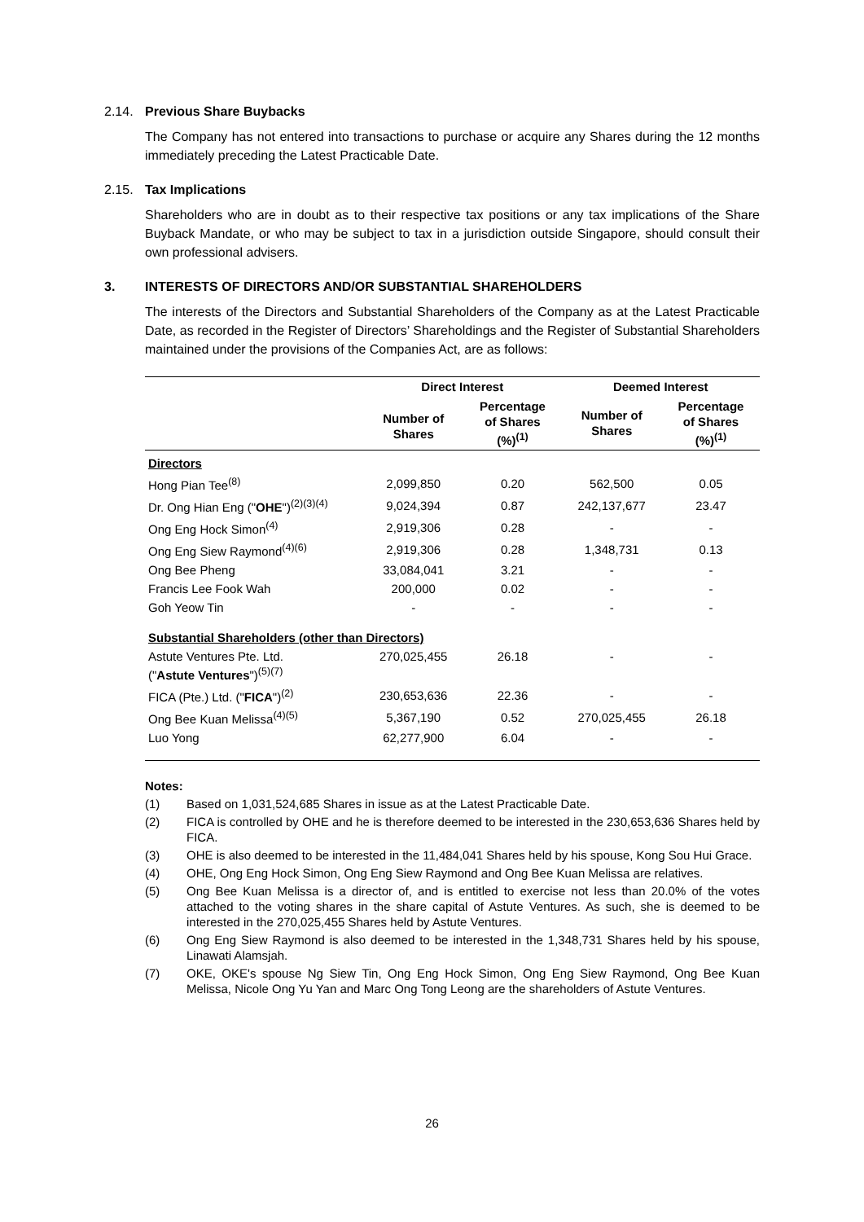2.14. Previous Share Buybacks
The Company has not entered into transactions to purchase or acquire any Shares during the 12 months immediately preceding the Latest Practicable Date.
2.15. Tax Implications
Shareholders who are in doubt as to their respective tax positions or any tax implications of the Share Buyback Mandate, or who may be subject to tax in a jurisdiction outside Singapore, should consult their own professional advisers.
3. INTERESTS OF DIRECTORS AND/OR SUBSTANTIAL SHAREHOLDERS
The interests of the Directors and Substantial Shareholders of the Company as at the Latest Practicable Date, as recorded in the Register of Directors’ Shareholdings and the Register of Substantial Shareholders maintained under the provisions of the Companies Act, are as follows:
| | Direct Interest | | Deemed Interest | |
| --- | --- | --- | --- | --- |
| | Number of Shares | Percentage of Shares (%)<sup>(1)</sup> | Number of Shares | Percentage of Shares (%)<sup>(1)</sup> |
| Directors | | | | |
| Hong Pian Tee<sup>(8)</sup> | 2,099,850 | 0.20 | 562,500 | 0.05 |
| Dr. Ong Hian Eng (" OHE ")<sup>(2)(3)(4)</sup> | 9,024,394 | 0.87 | 242,137,677 | 23.47 |
| Ong Eng Hock Simon<sup>(4)</sup> | 2,919,306 | 0.28 | - | - |
| Ong Eng Siew Raymond<sup>(4)(6)</sup> | 2,919,306 | 0.28 | 1,348,731 | 0.13 |
| Ong Bee Pheng | 33,084,041 | 3.21 | - | - |
| Francis Lee Fook Wah | 200,000 | 0.02 | - | - |
| Goh Yeow Tin | - | - | - | - |
| Substantial Shareholders (other than Directors) | | | | |
| Astute Ventures Pte. Ltd. (" Astute Ventures ")<sup>(5)(7)</sup> | 270,025,455 | 26.18 | - | - |
| FICA (Pte.) Ltd. (" FICA ")<sup>(2)</sup> | 230,653,636 | 22.36 | - | - |
| Ong Bee Kuan Melissa<sup>(4)(5)</sup> | 5,367,190 | 0.52 | 270,025,455 | 26.18 |
| Luo Yong | 62,277,900 | 6.04 | - | - |
Notes:
(1) Based on 1,031,524,685 Shares in issue as at the Latest Practicable Date.
(2) FICA is controlled by OHE and he is therefore deemed to be interested in the 230,653,636 Shares held by FICA.
(3) OHE is also deemed to be interested in the 11,484,041 Shares held by his spouse, Kong Sou Hui Grace.
(4) OHE, Ong Eng Hock Simon, Ong Eng Siew Raymond and Ong Bee Kuan Melissa are relatives.
(5) Ong Bee Kuan Melissa is a director of, and is entitled to exercise not less than 20.0% of the votes attached to the voting shares in the share capital of Astute Ventures. As such, she is deemed to be interested in the 270,025,455 Shares held by Astute Ventures.
(6) Ong Eng Siew Raymond is also deemed to be interested in the 1,348,731 Shares held by his spouse, Linawati Alamsjah.
(7) OKE, OKE's spouse Ng Siew Tin, Ong Eng Hock Simon, Ong Eng Siew Raymond, Ong Bee Kuan Melissa, Nicole Ong Yu Yan and Marc Ong Tong Leong are the shareholders of Astute Ventures.
26